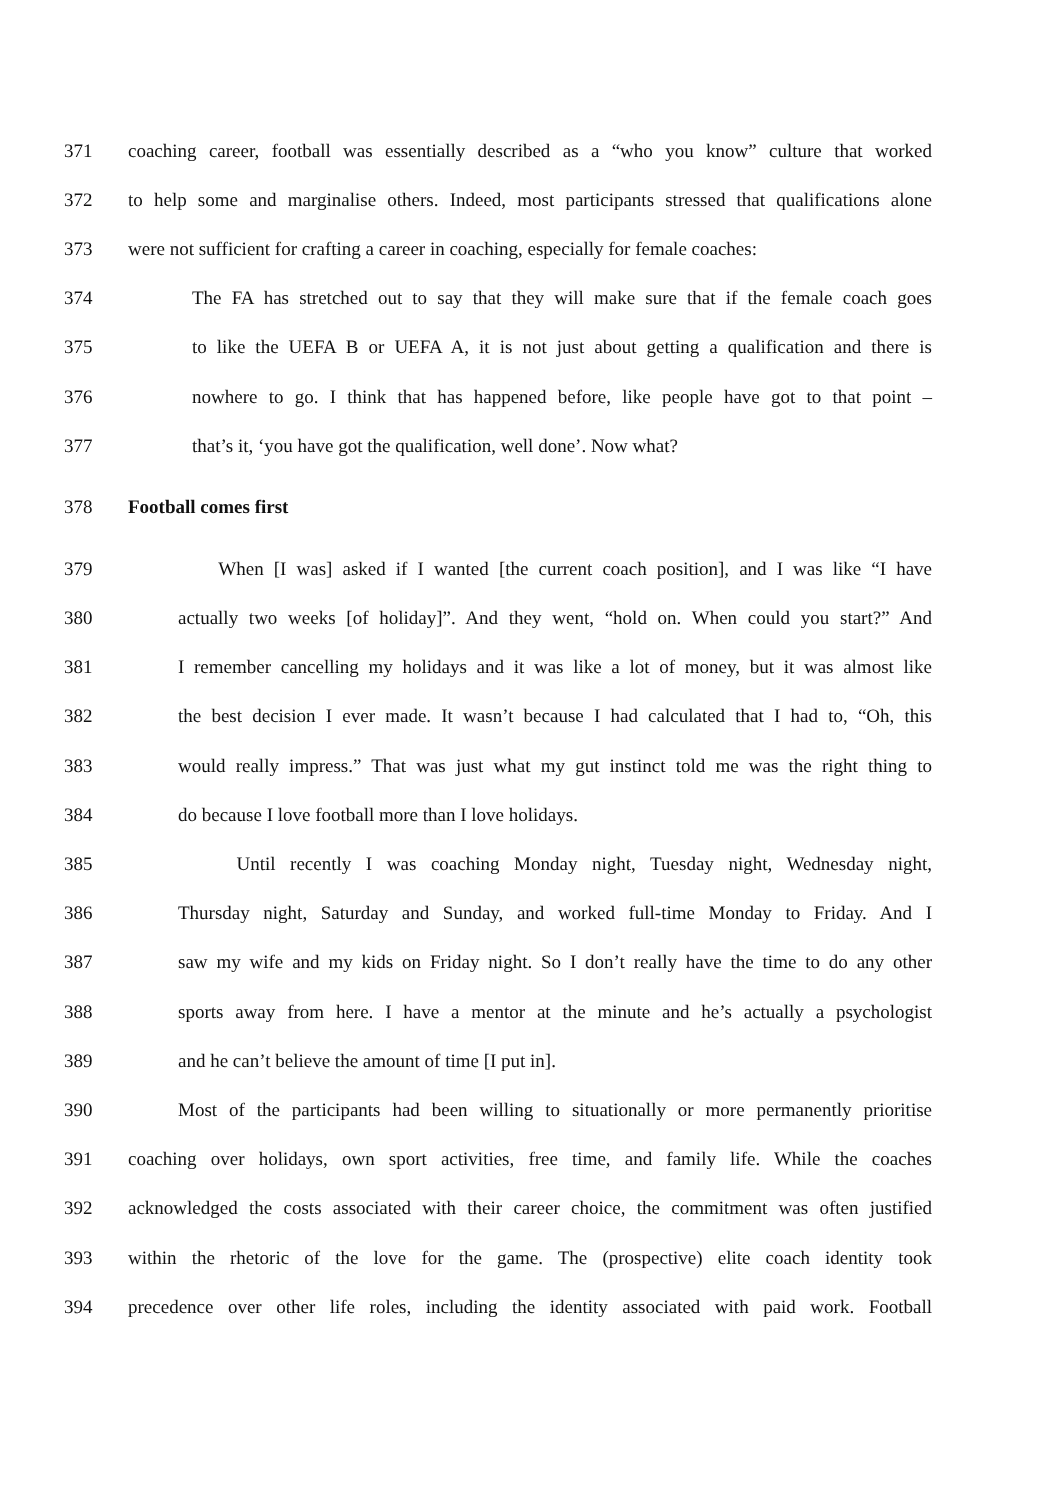371 coaching career, football was essentially described as a “who you know” culture that worked
372 to help some and marginalise others. Indeed, most participants stressed that qualifications alone
373 were not sufficient for crafting a career in coaching, especially for female coaches:
374 The FA has stretched out to say that they will make sure that if the female coach goes
375 to like the UEFA B or UEFA A, it is not just about getting a qualification and there is
376 nowhere to go. I think that has happened before, like people have got to that point –
377 that’s it, ‘you have got the qualification, well done’. Now what?
378 Football comes first
379 When [I was] asked if I wanted [the current coach position], and I was like “I have
380 actually two weeks [of holiday]”. And they went, “hold on. When could you start?” And
381 I remember cancelling my holidays and it was like a lot of money, but it was almost like
382 the best decision I ever made. It wasn’t because I had calculated that I had to, “Oh, this
383 would really impress.” That was just what my gut instinct told me was the right thing to
384 do because I love football more than I love holidays.
385 Until recently I was coaching Monday night, Tuesday night, Wednesday night,
386 Thursday night, Saturday and Sunday, and worked full-time Monday to Friday. And I
387 saw my wife and my kids on Friday night. So I don’t really have the time to do any other
388 sports away from here. I have a mentor at the minute and he’s actually a psychologist
389 and he can’t believe the amount of time [I put in].
390 Most of the participants had been willing to situationally or more permanently prioritise
391 coaching over holidays, own sport activities, free time, and family life. While the coaches
392 acknowledged the costs associated with their career choice, the commitment was often justified
393 within the rhetoric of the love for the game. The (prospective) elite coach identity took
394 precedence over other life roles, including the identity associated with paid work. Football